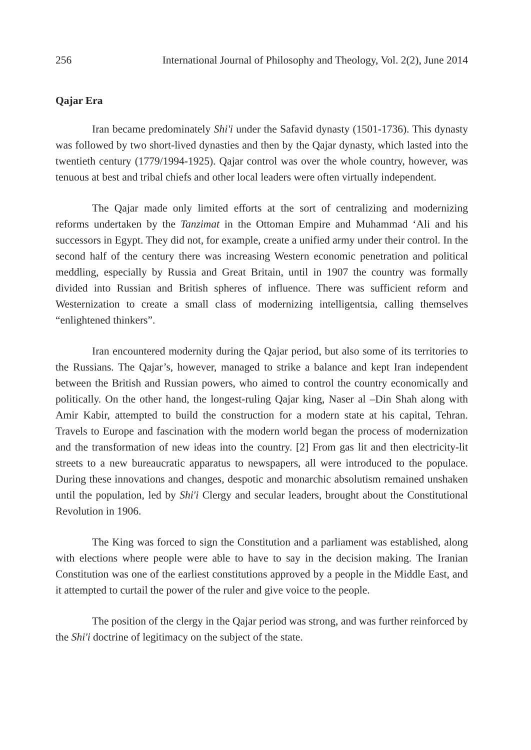256 International Journal of Philosophy and Theology, Vol. 2(2), June 2014
Qajar Era
Iran became predominately Shi'i under the Safavid dynasty (1501-1736). This dynasty was followed by two short-lived dynasties and then by the Qajar dynasty, which lasted into the twentieth century (1779/1994-1925). Qajar control was over the whole country, however, was tenuous at best and tribal chiefs and other local leaders were often virtually independent.
The Qajar made only limited efforts at the sort of centralizing and modernizing reforms undertaken by the Tanzimat in the Ottoman Empire and Muhammad ‘Ali and his successors in Egypt. They did not, for example, create a unified army under their control. In the second half of the century there was increasing Western economic penetration and political meddling, especially by Russia and Great Britain, until in 1907 the country was formally divided into Russian and British spheres of influence. There was sufficient reform and Westernization to create a small class of modernizing intelligentsia, calling themselves “enlightened thinkers”.
Iran encountered modernity during the Qajar period, but also some of its territories to the Russians. The Qajar’s, however, managed to strike a balance and kept Iran independent between the British and Russian powers, who aimed to control the country economically and politically. On the other hand, the longest-ruling Qajar king, Naser al –Din Shah along with Amir Kabir, attempted to build the construction for a modern state at his capital, Tehran. Travels to Europe and fascination with the modern world began the process of modernization and the transformation of new ideas into the country. [2] From gas lit and then electricity-lit streets to a new bureaucratic apparatus to newspapers, all were introduced to the populace. During these innovations and changes, despotic and monarchic absolutism remained unshaken until the population, led by Shi'i Clergy and secular leaders, brought about the Constitutional Revolution in 1906.
The King was forced to sign the Constitution and a parliament was established, along with elections where people were able to have to say in the decision making. The Iranian Constitution was one of the earliest constitutions approved by a people in the Middle East, and it attempted to curtail the power of the ruler and give voice to the people.
The position of the clergy in the Qajar period was strong, and was further reinforced by the Shi'i doctrine of legitimacy on the subject of the state.